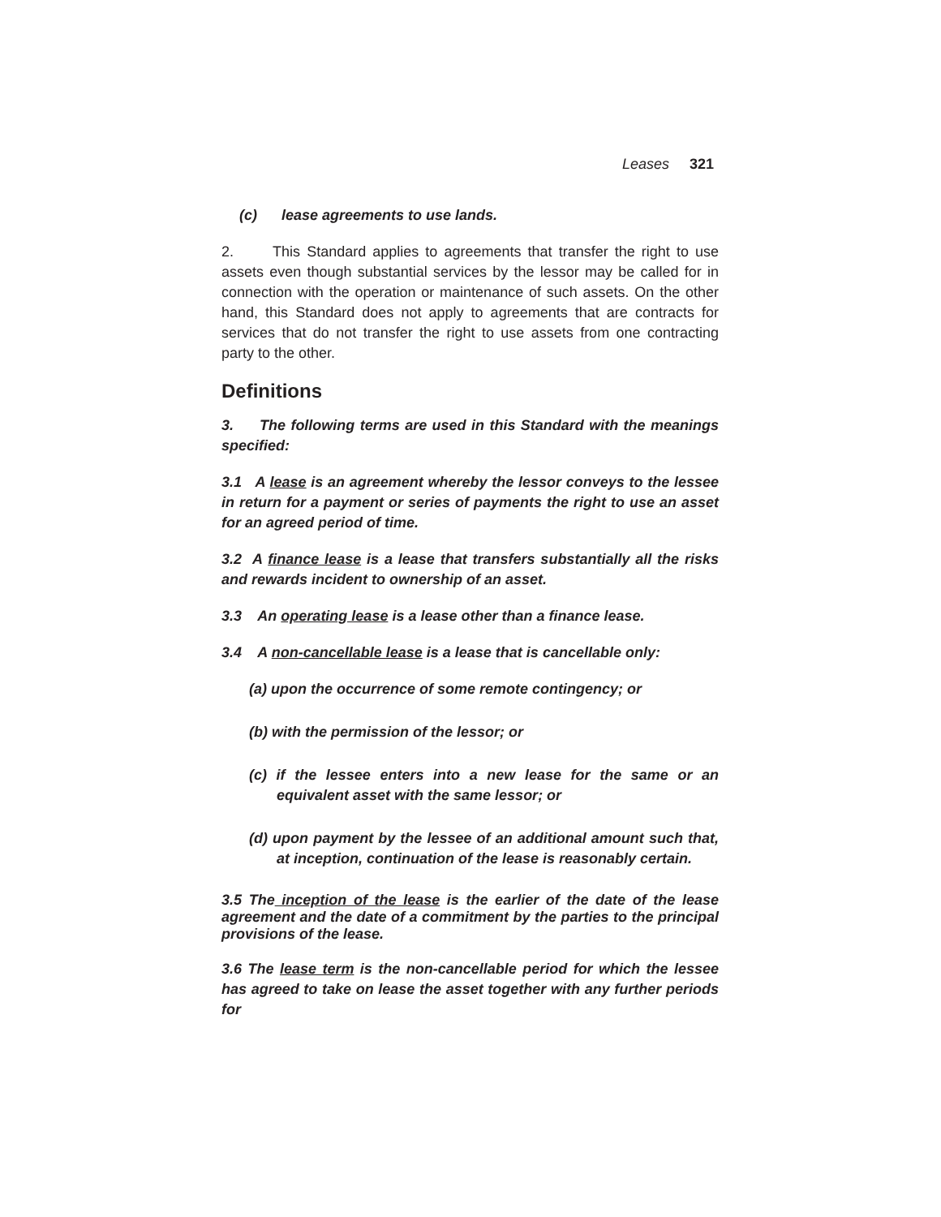Leases 321
(c) lease agreements to use lands.
2. This Standard applies to agreements that transfer the right to use assets even though substantial services by the lessor may be called for in connection with the operation or maintenance of such assets. On the other hand, this Standard does not apply to agreements that are contracts for services that do not transfer the right to use assets from one contracting party to the other.
Definitions
3. The following terms are used in this Standard with the meanings specified:
3.1 A lease is an agreement whereby the lessor conveys to the lessee in return for a payment or series of payments the right to use an asset for an agreed period of time.
3.2 A finance lease is a lease that transfers substantially all the risks and rewards incident to ownership of an asset.
3.3 An operating lease is a lease other than a finance lease.
3.4 A non-cancellable lease is a lease that is cancellable only:
(a) upon the occurrence of some remote contingency; or
(b) with the permission of the lessor; or
(c) if the lessee enters into a new lease for the same or an equivalent asset with the same lessor; or
(d) upon payment by the lessee of an additional amount such that, at inception, continuation of the lease is reasonably certain.
3.5 The inception of the lease is the earlier of the date of the lease agreement and the date of a commitment by the parties to the principal provisions of the lease.
3.6 The lease term is the non-cancellable period for which the lessee has agreed to take on lease the asset together with any further periods for